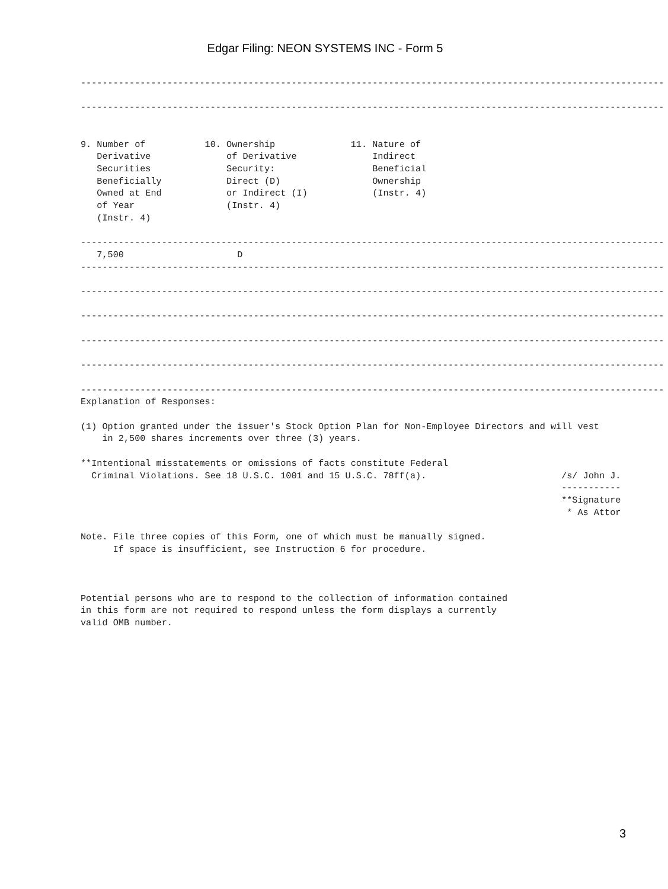Edgar Filing: NEON SYSTEMS INC - Form 5
------------------------------------------------------------------------------------------------------------

------------------------------------------------------------------------------------------------------------


9. Number of           10. Ownership              11. Nature of
   Derivative              of Derivative              Indirect
   Securities              Security:                  Beneficial
   Beneficially            Direct (D)                 Ownership
   Owned at End            or Indirect (I)            (Instr. 4)
   of Year                 (Instr. 4)
   (Instr. 4)

------------------------------------------------------------------------------------------------------------
   7,500                     D
------------------------------------------------------------------------------------------------------------

------------------------------------------------------------------------------------------------------------

------------------------------------------------------------------------------------------------------------

------------------------------------------------------------------------------------------------------------

------------------------------------------------------------------------------------------------------------

------------------------------------------------------------------------------------------------------------
Explanation of Responses:

(1) Option granted under the issuer's Stock Option Plan for Non-Employee Directors and will vest
    in 2,500 shares increments over three (3) years.

**Intentional misstatements or omissions of facts constitute Federal
  Criminal Violations. See 18 U.S.C. 1001 and 15 U.S.C. 78ff(a).                         /s/ John J.
                                                                                         -----------
                                                                                         **Signature
                                                                                          * As Attor

Note. File three copies of this Form, one of which must be manually signed.
      If space is insufficient, see Instruction 6 for procedure.



Potential persons who are to respond to the collection of information contained
in this form are not required to respond unless the form displays a currently
valid OMB number.
3